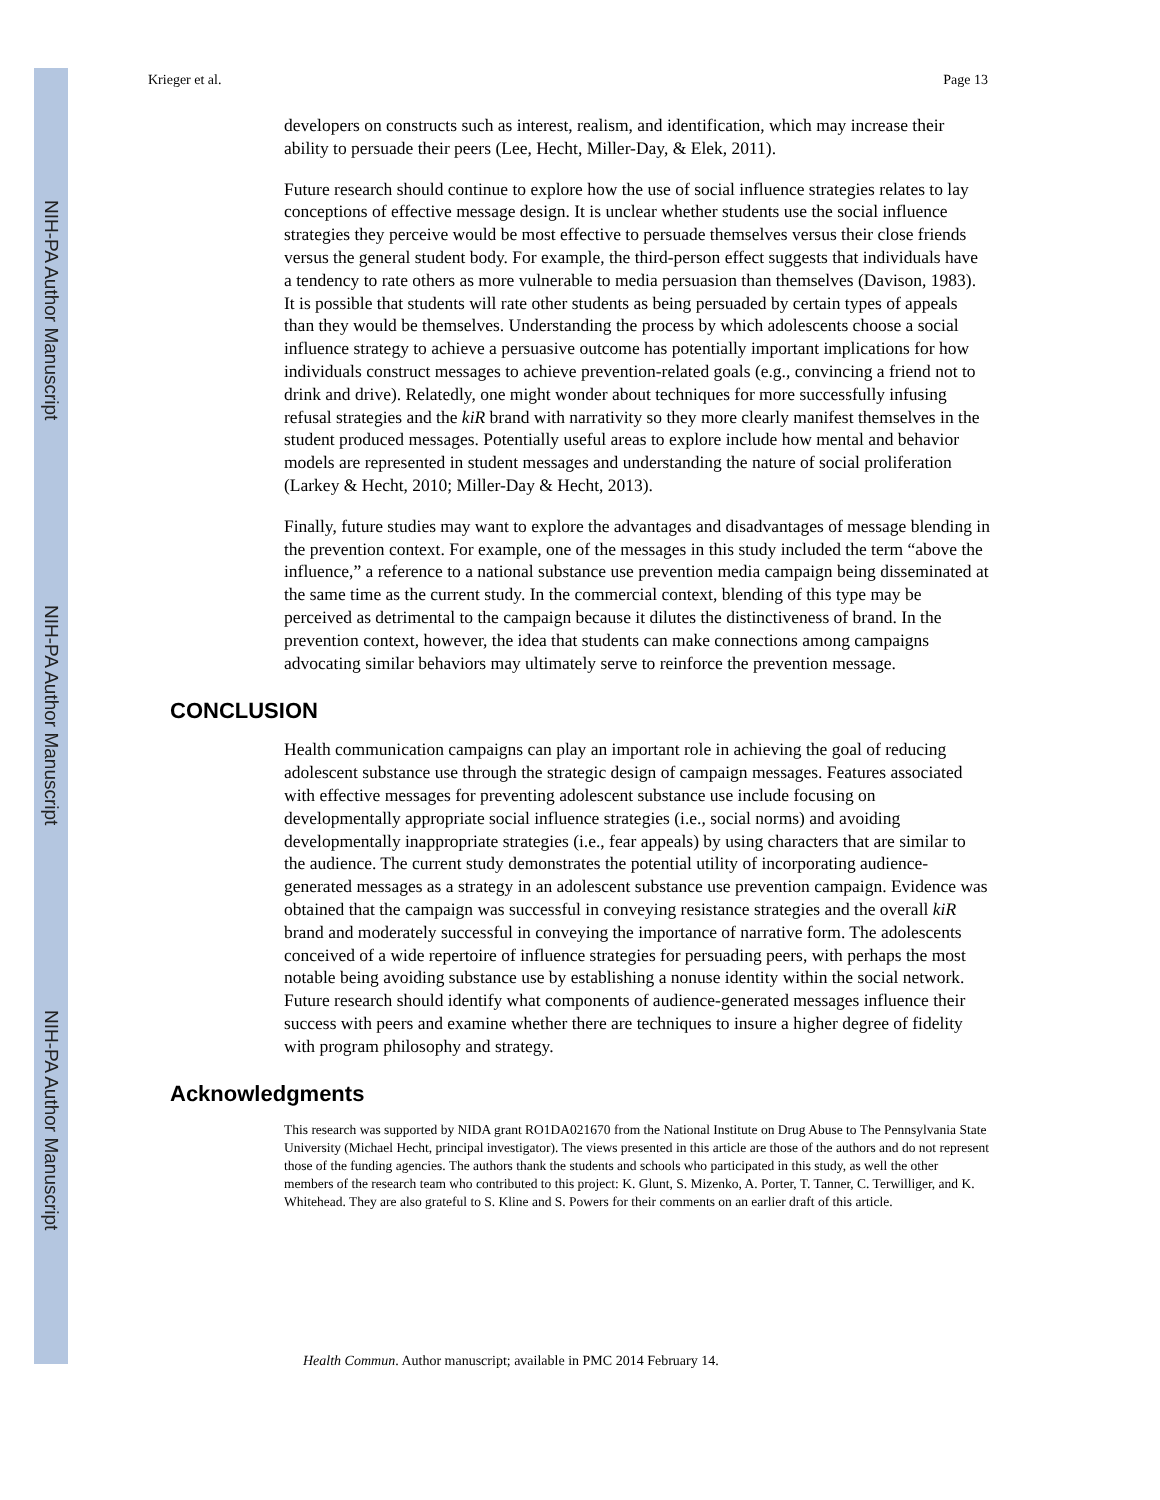NIH-PA Author Manuscript
NIH-PA Author Manuscript
NIH-PA Author Manuscript
Krieger et al. Page 13
developers on constructs such as interest, realism, and identification, which may increase their ability to persuade their peers (Lee, Hecht, Miller-Day, & Elek, 2011).
Future research should continue to explore how the use of social influence strategies relates to lay conceptions of effective message design. It is unclear whether students use the social influence strategies they perceive would be most effective to persuade themselves versus their close friends versus the general student body. For example, the third-person effect suggests that individuals have a tendency to rate others as more vulnerable to media persuasion than themselves (Davison, 1983). It is possible that students will rate other students as being persuaded by certain types of appeals than they would be themselves. Understanding the process by which adolescents choose a social influence strategy to achieve a persuasive outcome has potentially important implications for how individuals construct messages to achieve prevention-related goals (e.g., convincing a friend not to drink and drive). Relatedly, one might wonder about techniques for more successfully infusing refusal strategies and the kiR brand with narrativity so they more clearly manifest themselves in the student produced messages. Potentially useful areas to explore include how mental and behavior models are represented in student messages and understanding the nature of social proliferation (Larkey & Hecht, 2010; Miller-Day & Hecht, 2013).
Finally, future studies may want to explore the advantages and disadvantages of message blending in the prevention context. For example, one of the messages in this study included the term “above the influence,” a reference to a national substance use prevention media campaign being disseminated at the same time as the current study. In the commercial context, blending of this type may be perceived as detrimental to the campaign because it dilutes the distinctiveness of brand. In the prevention context, however, the idea that students can make connections among campaigns advocating similar behaviors may ultimately serve to reinforce the prevention message.
CONCLUSION
Health communication campaigns can play an important role in achieving the goal of reducing adolescent substance use through the strategic design of campaign messages. Features associated with effective messages for preventing adolescent substance use include focusing on developmentally appropriate social influence strategies (i.e., social norms) and avoiding developmentally inappropriate strategies (i.e., fear appeals) by using characters that are similar to the audience. The current study demonstrates the potential utility of incorporating audience-generated messages as a strategy in an adolescent substance use prevention campaign. Evidence was obtained that the campaign was successful in conveying resistance strategies and the overall kiR brand and moderately successful in conveying the importance of narrative form. The adolescents conceived of a wide repertoire of influence strategies for persuading peers, with perhaps the most notable being avoiding substance use by establishing a nonuse identity within the social network. Future research should identify what components of audience-generated messages influence their success with peers and examine whether there are techniques to insure a higher degree of fidelity with program philosophy and strategy.
Acknowledgments
This research was supported by NIDA grant RO1DA021670 from the National Institute on Drug Abuse to The Pennsylvania State University (Michael Hecht, principal investigator). The views presented in this article are those of the authors and do not represent those of the funding agencies. The authors thank the students and schools who participated in this study, as well the other members of the research team who contributed to this project: K. Glunt, S. Mizenko, A. Porter, T. Tanner, C. Terwilliger, and K. Whitehead. They are also grateful to S. Kline and S. Powers for their comments on an earlier draft of this article.
Health Commun. Author manuscript; available in PMC 2014 February 14.